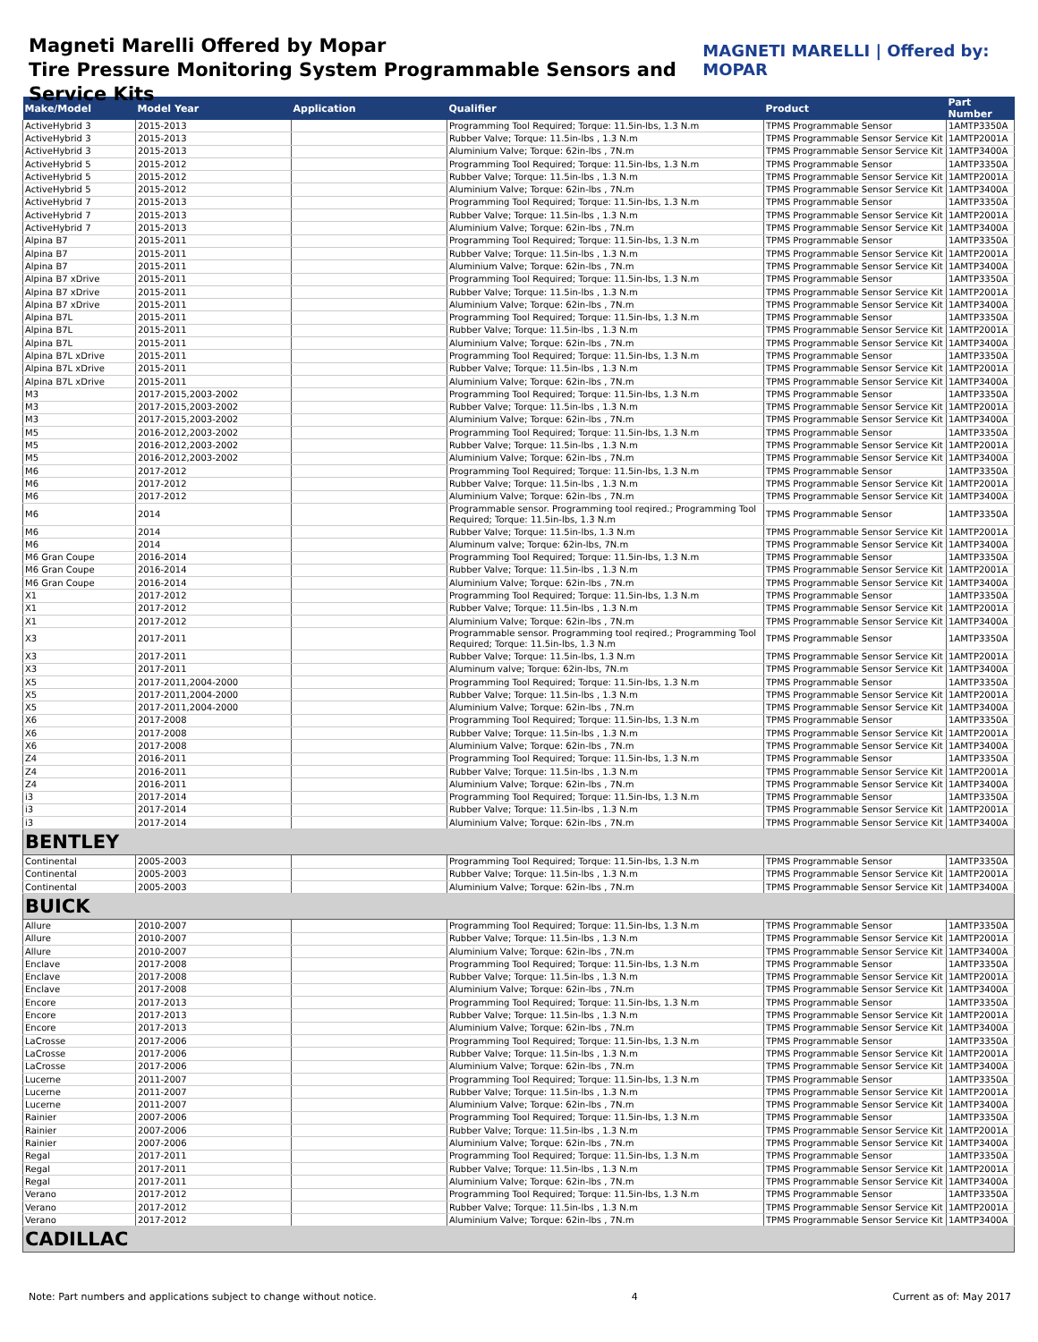Magneti Marelli Offered by Mopar
Tire Pressure Monitoring System Programmable Sensors and Service Kits
MAGNETI MARELLI | Offered by: MOPAR
| Make/Model | Model Year | Application | Qualifier | Product | Part Number |
| --- | --- | --- | --- | --- | --- |
| ActiveHybrid 3 | 2015-2013 | | Programming Tool Required; Torque: 11.5in-lbs, 1.3 N.m | TPMS Programmable Sensor | 1AMTP3350A |
| ActiveHybrid 3 | 2015-2013 | | Rubber Valve; Torque: 11.5in-lbs , 1.3 N.m | TPMS Programmable Sensor Service Kit | 1AMTP2001A |
| ActiveHybrid 3 | 2015-2013 | | Aluminium Valve; Torque: 62in-lbs , 7N.m | TPMS Programmable Sensor Service Kit | 1AMTP3400A |
| ActiveHybrid 5 | 2015-2012 | | Programming Tool Required; Torque: 11.5in-lbs, 1.3 N.m | TPMS Programmable Sensor | 1AMTP3350A |
| ActiveHybrid 5 | 2015-2012 | | Rubber Valve; Torque: 11.5in-lbs , 1.3 N.m | TPMS Programmable Sensor Service Kit | 1AMTP2001A |
| ActiveHybrid 5 | 2015-2012 | | Aluminium Valve; Torque: 62in-lbs , 7N.m | TPMS Programmable Sensor Service Kit | 1AMTP3400A |
| ActiveHybrid 7 | 2015-2013 | | Programming Tool Required; Torque: 11.5in-lbs, 1.3 N.m | TPMS Programmable Sensor | 1AMTP3350A |
| ActiveHybrid 7 | 2015-2013 | | Rubber Valve; Torque: 11.5in-lbs , 1.3 N.m | TPMS Programmable Sensor Service Kit | 1AMTP2001A |
| ActiveHybrid 7 | 2015-2013 | | Aluminium Valve; Torque: 62in-lbs , 7N.m | TPMS Programmable Sensor Service Kit | 1AMTP3400A |
| Alpina B7 | 2015-2011 | | Programming Tool Required; Torque: 11.5in-lbs, 1.3 N.m | TPMS Programmable Sensor | 1AMTP3350A |
| Alpina B7 | 2015-2011 | | Rubber Valve; Torque: 11.5in-lbs , 1.3 N.m | TPMS Programmable Sensor Service Kit | 1AMTP2001A |
| Alpina B7 | 2015-2011 | | Aluminium Valve; Torque: 62in-lbs , 7N.m | TPMS Programmable Sensor Service Kit | 1AMTP3400A |
| Alpina B7 xDrive | 2015-2011 | | Programming Tool Required; Torque: 11.5in-lbs, 1.3 N.m | TPMS Programmable Sensor | 1AMTP3350A |
| Alpina B7 xDrive | 2015-2011 | | Rubber Valve; Torque: 11.5in-lbs , 1.3 N.m | TPMS Programmable Sensor Service Kit | 1AMTP2001A |
| Alpina B7 xDrive | 2015-2011 | | Aluminium Valve; Torque: 62in-lbs , 7N.m | TPMS Programmable Sensor Service Kit | 1AMTP3400A |
| Alpina B7L | 2015-2011 | | Programming Tool Required; Torque: 11.5in-lbs, 1.3 N.m | TPMS Programmable Sensor | 1AMTP3350A |
| Alpina B7L | 2015-2011 | | Rubber Valve; Torque: 11.5in-lbs , 1.3 N.m | TPMS Programmable Sensor Service Kit | 1AMTP2001A |
| Alpina B7L | 2015-2011 | | Aluminium Valve; Torque: 62in-lbs , 7N.m | TPMS Programmable Sensor Service Kit | 1AMTP3400A |
| Alpina B7L xDrive | 2015-2011 | | Programming Tool Required; Torque: 11.5in-lbs, 1.3 N.m | TPMS Programmable Sensor | 1AMTP3350A |
| Alpina B7L xDrive | 2015-2011 | | Rubber Valve; Torque: 11.5in-lbs , 1.3 N.m | TPMS Programmable Sensor Service Kit | 1AMTP2001A |
| Alpina B7L xDrive | 2015-2011 | | Aluminium Valve; Torque: 62in-lbs , 7N.m | TPMS Programmable Sensor Service Kit | 1AMTP3400A |
| M3 | 2017-2015,2003-2002 | | Programming Tool Required; Torque: 11.5in-lbs, 1.3 N.m | TPMS Programmable Sensor | 1AMTP3350A |
| M3 | 2017-2015,2003-2002 | | Rubber Valve; Torque: 11.5in-lbs , 1.3 N.m | TPMS Programmable Sensor Service Kit | 1AMTP2001A |
| M3 | 2017-2015,2003-2002 | | Aluminium Valve; Torque: 62in-lbs , 7N.m | TPMS Programmable Sensor Service Kit | 1AMTP3400A |
| M5 | 2016-2012,2003-2002 | | Programming Tool Required; Torque: 11.5in-lbs, 1.3 N.m | TPMS Programmable Sensor | 1AMTP3350A |
| M5 | 2016-2012,2003-2002 | | Rubber Valve; Torque: 11.5in-lbs , 1.3 N.m | TPMS Programmable Sensor Service Kit | 1AMTP2001A |
| M5 | 2016-2012,2003-2002 | | Aluminium Valve; Torque: 62in-lbs , 7N.m | TPMS Programmable Sensor Service Kit | 1AMTP3400A |
| M6 | 2017-2012 | | Programming Tool Required; Torque: 11.5in-lbs, 1.3 N.m | TPMS Programmable Sensor | 1AMTP3350A |
| M6 | 2017-2012 | | Rubber Valve; Torque: 11.5in-lbs , 1.3 N.m | TPMS Programmable Sensor Service Kit | 1AMTP2001A |
| M6 | 2017-2012 | | Aluminium Valve; Torque: 62in-lbs , 7N.m | TPMS Programmable Sensor Service Kit | 1AMTP3400A |
| M6 | 2014 | | Programmable sensor. Programming tool reqired.; Programming Tool Required; Torque: 11.5in-lbs, 1.3 N.m | TPMS Programmable Sensor | 1AMTP3350A |
| M6 | 2014 | | Rubber Valve; Torque: 11.5in-lbs, 1.3 N.m | TPMS Programmable Sensor Service Kit | 1AMTP2001A |
| M6 | 2014 | | Aluminum valve; Torque: 62in-lbs, 7N.m | TPMS Programmable Sensor Service Kit | 1AMTP3400A |
| M6 Gran Coupe | 2016-2014 | | Programming Tool Required; Torque: 11.5in-lbs, 1.3 N.m | TPMS Programmable Sensor | 1AMTP3350A |
| M6 Gran Coupe | 2016-2014 | | Rubber Valve; Torque: 11.5in-lbs , 1.3 N.m | TPMS Programmable Sensor Service Kit | 1AMTP2001A |
| M6 Gran Coupe | 2016-2014 | | Aluminium Valve; Torque: 62in-lbs , 7N.m | TPMS Programmable Sensor Service Kit | 1AMTP3400A |
| X1 | 2017-2012 | | Programming Tool Required; Torque: 11.5in-lbs, 1.3 N.m | TPMS Programmable Sensor | 1AMTP3350A |
| X1 | 2017-2012 | | Rubber Valve; Torque: 11.5in-lbs , 1.3 N.m | TPMS Programmable Sensor Service Kit | 1AMTP2001A |
| X1 | 2017-2012 | | Aluminium Valve; Torque: 62in-lbs , 7N.m | TPMS Programmable Sensor Service Kit | 1AMTP3400A |
| X3 | 2017-2011 | | Programmable sensor. Programming tool reqired.; Programming Tool Required; Torque: 11.5in-lbs, 1.3 N.m | TPMS Programmable Sensor | 1AMTP3350A |
| X3 | 2017-2011 | | Rubber Valve; Torque: 11.5in-lbs, 1.3 N.m | TPMS Programmable Sensor Service Kit | 1AMTP2001A |
| X3 | 2017-2011 | | Aluminum valve; Torque: 62in-lbs, 7N.m | TPMS Programmable Sensor Service Kit | 1AMTP3400A |
| X5 | 2017-2011,2004-2000 | | Programming Tool Required; Torque: 11.5in-lbs, 1.3 N.m | TPMS Programmable Sensor | 1AMTP3350A |
| X5 | 2017-2011,2004-2000 | | Rubber Valve; Torque: 11.5in-lbs , 1.3 N.m | TPMS Programmable Sensor Service Kit | 1AMTP2001A |
| X5 | 2017-2011,2004-2000 | | Aluminium Valve; Torque: 62in-lbs , 7N.m | TPMS Programmable Sensor Service Kit | 1AMTP3400A |
| X6 | 2017-2008 | | Programming Tool Required; Torque: 11.5in-lbs, 1.3 N.m | TPMS Programmable Sensor | 1AMTP3350A |
| X6 | 2017-2008 | | Rubber Valve; Torque: 11.5in-lbs , 1.3 N.m | TPMS Programmable Sensor Service Kit | 1AMTP2001A |
| X6 | 2017-2008 | | Aluminium Valve; Torque: 62in-lbs , 7N.m | TPMS Programmable Sensor Service Kit | 1AMTP3400A |
| Z4 | 2016-2011 | | Programming Tool Required; Torque: 11.5in-lbs, 1.3 N.m | TPMS Programmable Sensor | 1AMTP3350A |
| Z4 | 2016-2011 | | Rubber Valve; Torque: 11.5in-lbs , 1.3 N.m | TPMS Programmable Sensor Service Kit | 1AMTP2001A |
| Z4 | 2016-2011 | | Aluminium Valve; Torque: 62in-lbs , 7N.m | TPMS Programmable Sensor Service Kit | 1AMTP3400A |
| i3 | 2017-2014 | | Programming Tool Required; Torque: 11.5in-lbs, 1.3 N.m | TPMS Programmable Sensor | 1AMTP3350A |
| i3 | 2017-2014 | | Rubber Valve; Torque: 11.5in-lbs , 1.3 N.m | TPMS Programmable Sensor Service Kit | 1AMTP2001A |
| i3 | 2017-2014 | | Aluminium Valve; Torque: 62in-lbs , 7N.m | TPMS Programmable Sensor Service Kit | 1AMTP3400A |
| BENTLEY | | | | | |
| Continental | 2005-2003 | | Programming Tool Required; Torque: 11.5in-lbs, 1.3 N.m | TPMS Programmable Sensor | 1AMTP3350A |
| Continental | 2005-2003 | | Rubber Valve; Torque: 11.5in-lbs , 1.3 N.m | TPMS Programmable Sensor Service Kit | 1AMTP2001A |
| Continental | 2005-2003 | | Aluminium Valve; Torque: 62in-lbs , 7N.m | TPMS Programmable Sensor Service Kit | 1AMTP3400A |
| BUICK | | | | | |
| Allure | 2010-2007 | | Programming Tool Required; Torque: 11.5in-lbs, 1.3 N.m | TPMS Programmable Sensor | 1AMTP3350A |
| Allure | 2010-2007 | | Rubber Valve; Torque: 11.5in-lbs , 1.3 N.m | TPMS Programmable Sensor Service Kit | 1AMTP2001A |
| Allure | 2010-2007 | | Aluminium Valve; Torque: 62in-lbs , 7N.m | TPMS Programmable Sensor Service Kit | 1AMTP3400A |
| Enclave | 2017-2008 | | Programming Tool Required; Torque: 11.5in-lbs, 1.3 N.m | TPMS Programmable Sensor | 1AMTP3350A |
| Enclave | 2017-2008 | | Rubber Valve; Torque: 11.5in-lbs , 1.3 N.m | TPMS Programmable Sensor Service Kit | 1AMTP2001A |
| Enclave | 2017-2008 | | Aluminium Valve; Torque: 62in-lbs , 7N.m | TPMS Programmable Sensor Service Kit | 1AMTP3400A |
| Encore | 2017-2013 | | Programming Tool Required; Torque: 11.5in-lbs, 1.3 N.m | TPMS Programmable Sensor | 1AMTP3350A |
| Encore | 2017-2013 | | Rubber Valve; Torque: 11.5in-lbs , 1.3 N.m | TPMS Programmable Sensor Service Kit | 1AMTP2001A |
| Encore | 2017-2013 | | Aluminium Valve; Torque: 62in-lbs , 7N.m | TPMS Programmable Sensor Service Kit | 1AMTP3400A |
| LaCrosse | 2017-2006 | | Programming Tool Required; Torque: 11.5in-lbs, 1.3 N.m | TPMS Programmable Sensor | 1AMTP3350A |
| LaCrosse | 2017-2006 | | Rubber Valve; Torque: 11.5in-lbs , 1.3 N.m | TPMS Programmable Sensor Service Kit | 1AMTP2001A |
| LaCrosse | 2017-2006 | | Aluminium Valve; Torque: 62in-lbs , 7N.m | TPMS Programmable Sensor Service Kit | 1AMTP3400A |
| Lucerne | 2011-2007 | | Programming Tool Required; Torque: 11.5in-lbs, 1.3 N.m | TPMS Programmable Sensor | 1AMTP3350A |
| Lucerne | 2011-2007 | | Rubber Valve; Torque: 11.5in-lbs , 1.3 N.m | TPMS Programmable Sensor Service Kit | 1AMTP2001A |
| Lucerne | 2011-2007 | | Aluminium Valve; Torque: 62in-lbs , 7N.m | TPMS Programmable Sensor Service Kit | 1AMTP3400A |
| Rainier | 2007-2006 | | Programming Tool Required; Torque: 11.5in-lbs, 1.3 N.m | TPMS Programmable Sensor | 1AMTP3350A |
| Rainier | 2007-2006 | | Rubber Valve; Torque: 11.5in-lbs , 1.3 N.m | TPMS Programmable Sensor Service Kit | 1AMTP2001A |
| Rainier | 2007-2006 | | Aluminium Valve; Torque: 62in-lbs , 7N.m | TPMS Programmable Sensor Service Kit | 1AMTP3400A |
| Regal | 2017-2011 | | Programming Tool Required; Torque: 11.5in-lbs, 1.3 N.m | TPMS Programmable Sensor | 1AMTP3350A |
| Regal | 2017-2011 | | Rubber Valve; Torque: 11.5in-lbs , 1.3 N.m | TPMS Programmable Sensor Service Kit | 1AMTP2001A |
| Regal | 2017-2011 | | Aluminium Valve; Torque: 62in-lbs , 7N.m | TPMS Programmable Sensor Service Kit | 1AMTP3400A |
| Verano | 2017-2012 | | Programming Tool Required; Torque: 11.5in-lbs, 1.3 N.m | TPMS Programmable Sensor | 1AMTP3350A |
| Verano | 2017-2012 | | Rubber Valve; Torque: 11.5in-lbs , 1.3 N.m | TPMS Programmable Sensor Service Kit | 1AMTP2001A |
| Verano | 2017-2012 | | Aluminium Valve; Torque: 62in-lbs , 7N.m | TPMS Programmable Sensor Service Kit | 1AMTP3400A |
| CADILLAC | | | | | |
Note: Part numbers and applications subject to change without notice. 4 Current as of: May 2017